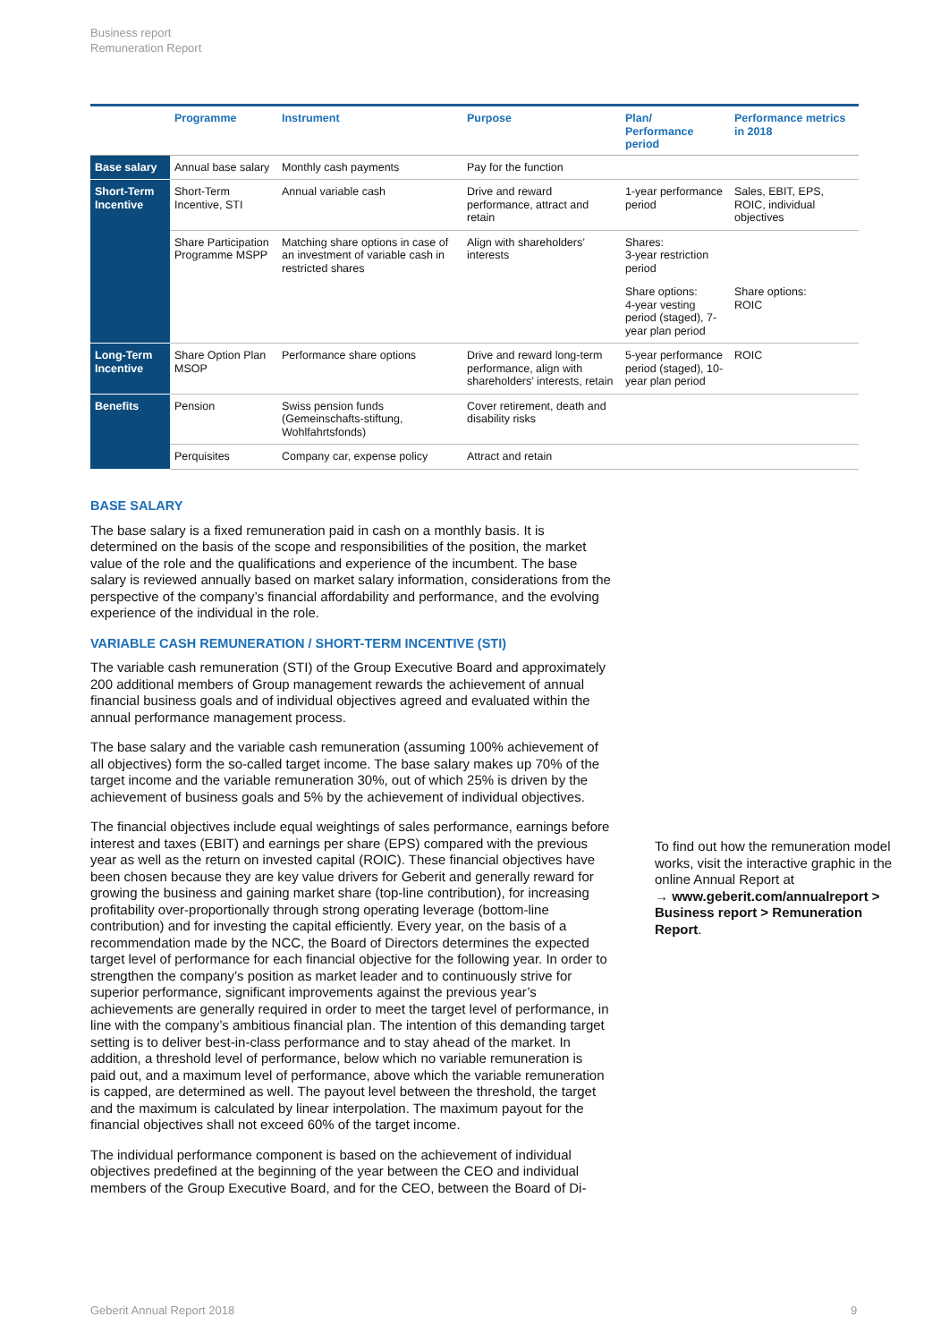Business report
Remuneration Report
| | Programme | Instrument | Purpose | Plan/ Performance period | Performance metrics in 2018 |
| --- | --- | --- | --- | --- | --- |
| Base salary | Annual base salary | Monthly cash payments | Pay for the function | | |
| Short-Term Incentive | Short-Term Incentive, STI | Annual variable cash | Drive and reward performance, attract and retain | 1-year performance period | Sales, EBIT, EPS, ROIC, individual objectives |
| | Share Participation Programme MSPP | Matching share options in case of an investment of variable cash in restricted shares | Align with shareholders’ interests | Shares: 3-year restriction period | |
| | | | | Share options: 4-year vesting period (staged), 7-year plan period | Share options: ROIC |
| Long-Term Incentive | Share Option Plan MSOP | Performance share options | Drive and reward long-term performance, align with shareholders’ interests, retain | 5-year performance period (staged), 10-year plan period | ROIC |
| Benefits | Pension | Swiss pension funds (Gemeinschafts-stiftung, Wohlfahrtsfonds) | Cover retirement, death and disability risks | | |
| | Perquisites | Company car, expense policy | Attract and retain | | |
BASE SALARY
The base salary is a fixed remuneration paid in cash on a monthly basis. It is determined on the basis of the scope and responsibilities of the position, the market value of the role and the qualifications and experience of the incumbent. The base salary is reviewed annually based on market salary information, considerations from the perspective of the company’s financial affordability and performance, and the evolving experience of the individual in the role.
VARIABLE CASH REMUNERATION / SHORT-TERM INCENTIVE (STI)
The variable cash remuneration (STI) of the Group Executive Board and approximately 200 additional members of Group management rewards the achievement of annual financial business goals and of individual objectives agreed and evaluated within the annual performance management process.
The base salary and the variable cash remuneration (assuming 100% achievement of all objectives) form the so-called target income. The base salary makes up 70% of the target income and the variable remuneration 30%, out of which 25% is driven by the achievement of business goals and 5% by the achievement of individual objectives.
The financial objectives include equal weightings of sales performance, earnings before interest and taxes (EBIT) and earnings per share (EPS) compared with the previous year as well as the return on invested capital (ROIC). These financial objectives have been chosen because they are key value drivers for Geberit and generally reward for growing the business and gaining market share (top-line contribution), for increasing profitability over-proportionally through strong operating leverage (bottom-line contribution) and for investing the capital efficiently. Every year, on the basis of a recommendation made by the NCC, the Board of Directors determines the expected target level of performance for each financial objective for the following year. In order to strengthen the company’s position as market leader and to continuously strive for superior performance, significant improvements against the previous year’s achievements are generally required in order to meet the target level of performance, in line with the company’s ambitious financial plan. The intention of this demanding target setting is to deliver best-in-class performance and to stay ahead of the market. In addition, a threshold level of performance, below which no variable remuneration is paid out, and a maximum level of performance, above which the variable remuneration is capped, are determined as well. The payout level between the threshold, the target and the maximum is calculated by linear interpolation. The maximum payout for the financial objectives shall not exceed 60% of the target income.
The individual performance component is based on the achievement of individual objectives predefined at the beginning of the year between the CEO and individual members of the Group Executive Board, and for the CEO, between the Board of Di-
To find out how the remuneration model works, visit the interactive graphic in the online Annual Report at
→ www.geberit.com/annualreport > Business report > Remuneration Report.
Geberit Annual Report 2018 9